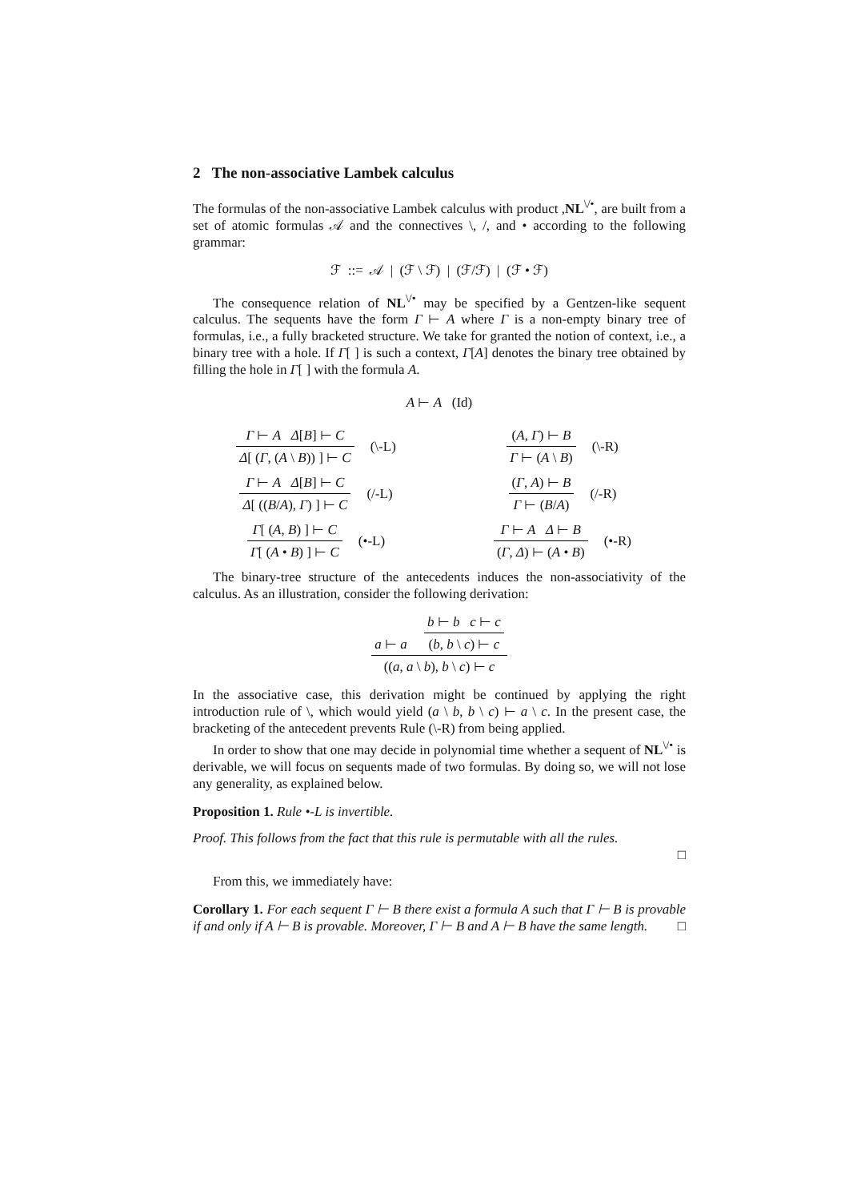2 The non-associative Lambek calculus
The formulas of the non-associative Lambek calculus with product ,NL<sup>\/•</sup>, are built from a set of atomic formulas 𝒜 and the connectives \, /, and • according to the following grammar:
ℱ ::= 𝒜 | (ℱ \ ℱ) | (ℱ/ℱ) | (ℱ • ℱ)
The consequence relation of NL<sup>\/•</sup> may be specified by a Gentzen-like sequent calculus. The sequents have the form Γ ⊢ A where Γ is a non-empty binary tree of formulas, i.e., a fully bracketed structure. We take for granted the notion of context, i.e., a binary tree with a hole. If Γ[ ] is such a context, Γ[A] denotes the binary tree obtained by filling the hole in Γ[ ] with the formula A.
A ⊢ A (Id)
Γ ⊢ A Δ[B] ⊢ C
Δ[ (Γ, (A \ B)) ] ⊢ C
(\-L)
(A, Γ) ⊢ B
Γ ⊢ (A \ B)
(\-R)
Γ ⊢ A Δ[B] ⊢ C
Δ[ ((B/A), Γ) ] ⊢ C
(/-L)
(Γ, A) ⊢ B
Γ ⊢ (B/A)
(/-R)
Γ[ (A, B) ] ⊢ C
Γ[ (A • B) ] ⊢ C
(•-L)
Γ ⊢ A Δ ⊢ B
(Γ, Δ) ⊢ (A • B)
(•-R)
The binary-tree structure of the antecedents induces the non-associativity of the calculus. As an illustration, consider the following derivation:
a ⊢ a
b ⊢ b c ⊢ c
(b, b \ c) ⊢ c
((a, a \ b), b \ c) ⊢ c
In the associative case, this derivation might be continued by applying the right introduction rule of \, which would yield (a \ b, b \ c) ⊢ a \ c. In the present case, the bracketing of the antecedent prevents Rule (\-R) from being applied.
In order to show that one may decide in polynomial time whether a sequent of NL<sup>\/•</sup> is derivable, we will focus on sequents made of two formulas. By doing so, we will not lose any generality, as explained below.
Proposition 1. Rule •-L is invertible.
Proof. This follows from the fact that this rule is permutable with all the rules.
□
From this, we immediately have:
Corollary 1. For each sequent Γ ⊢ B there exist a formula A such that Γ ⊢ B is provable if and only if A ⊢ B is provable. Moreover, Γ ⊢ B and A ⊢ B have the same length. □